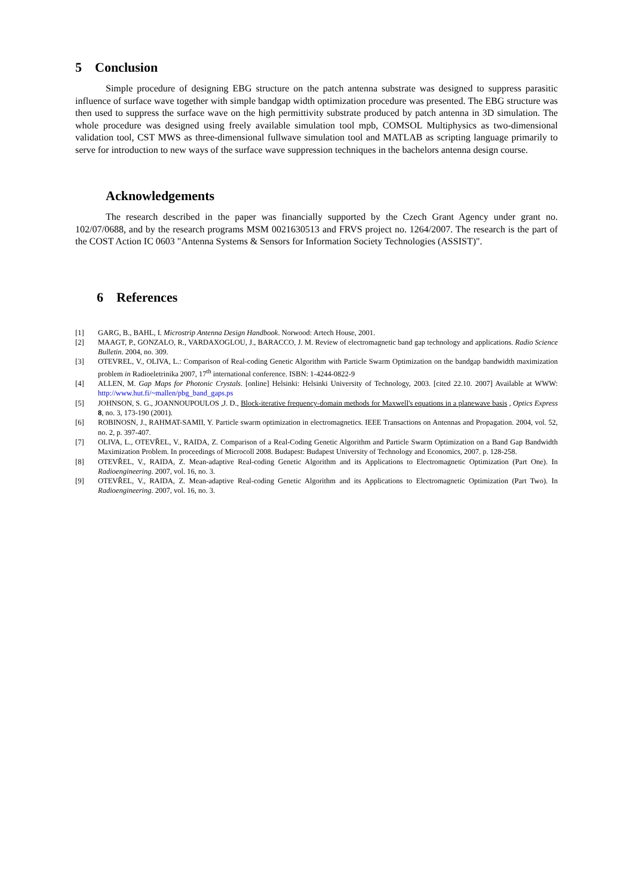5 Conclusion
Simple procedure of designing EBG structure on the patch antenna substrate was designed to suppress parasitic influence of surface wave together with simple bandgap width optimization procedure was presented. The EBG structure was then used to suppress the surface wave on the high permittivity substrate produced by patch antenna in 3D simulation. The whole procedure was designed using freely available simulation tool mpb, COMSOL Multiphysics as two-dimensional validation tool, CST MWS as three-dimensional fullwave simulation tool and MATLAB as scripting language primarily to serve for introduction to new ways of the surface wave suppression techniques in the bachelors antenna design course.
Acknowledgements
The research described in the paper was financially supported by the Czech Grant Agency under grant no. 102/07/0688, and by the research programs MSM 0021630513 and FRVS project no. 1264/2007. The research is the part of the COST Action IC 0603 "Antenna Systems & Sensors for Information Society Technologies (ASSIST)".
6 References
[1] GARG, B., BAHL, I. Microstrip Antenna Design Handbook. Norwood: Artech House, 2001.
[2] MAAGT, P., GONZALO, R., VARDAXOGLOU, J., BARACCO, J. M. Review of electromagnetic band gap technology and applications. Radio Science Bulletin. 2004, no. 309.
[3] OTEVREL, V., OLIVA, L.: Comparison of Real-coding Genetic Algorithm with Particle Swarm Optimization on the bandgap bandwidth maximization problem in Radioeletrinika 2007, 17<sup>th</sup> international conference. ISBN: 1-4244-0822-9
[4] ALLEN, M. Gap Maps for Photonic Crystals. [online] Helsinki: Helsinki University of Technology, 2003. [cited 22.10. 2007] Available at WWW: http://www.hut.fi/~mallen/pbg_band_gaps.ps
[5] JOHNSON, S. G., JOANNOUPOULOS ,J. D., Block-iterative frequency-domain methods for Maxwell's equations in a planewave basis , Optics Express 8, no. 3, 173-190 (2001).
[6] ROBINOSN, J., RAHMAT-SAMII, Y. Particle swarm optimization in electromagnetics. IEEE Transactions on Antennas and Propagation. 2004, vol. 52, no. 2, p. 397-407.
[7] OLIVA, L., OTEVŘEL, V., RAIDA, Z. Comparison of a Real-Coding Genetic Algorithm and Particle Swarm Optimization on a Band Gap Bandwidth Maximization Problem. In proceedings of Microcoll 2008. Budapest: Budapest University of Technology and Economics, 2007. p. 128-258.
[8] OTEVŘEL, V., RAIDA, Z. Mean-adaptive Real-coding Genetic Algorithm and its Applications to Electromagnetic Optimization (Part One). In Radioengineering. 2007, vol. 16, no. 3.
[9] OTEVŘEL, V., RAIDA, Z. Mean-adaptive Real-coding Genetic Algorithm and its Applications to Electromagnetic Optimization (Part Two). In Radioengineering. 2007, vol. 16, no. 3.